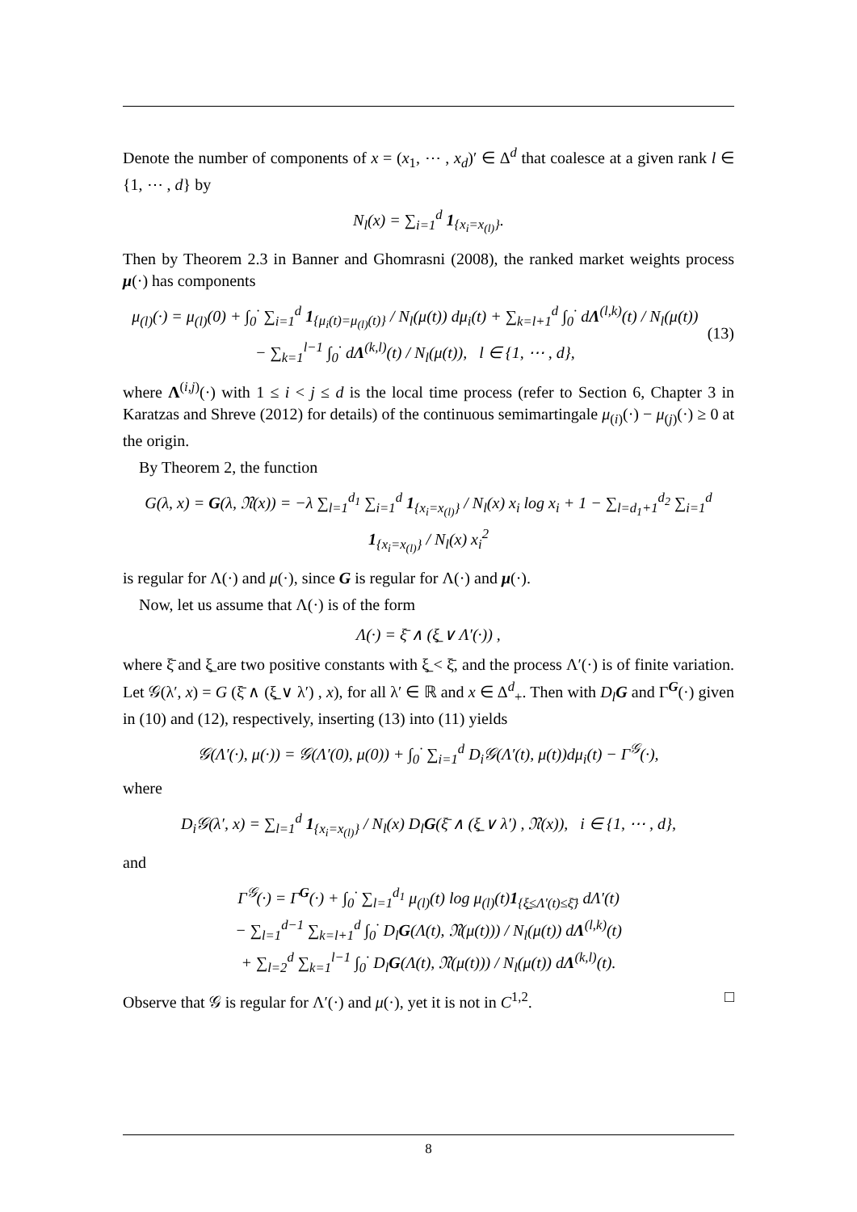Denote the number of components of x = (x<sub>1</sub>, ⋯ , x<sub>d</sub>)′ ∈ Δ<sup>d</sup> that coalesce at a given rank l ∈ {1, ⋯ , d} by
N<sub>l</sub>(x) = ∑<sub>i=1</sub><sup>d</sup> 1<sub>{x<sub>i</sub>=x<sub>(l)</sub>}</sub>.
Then by Theorem 2.3 in Banner and Ghomrasni (2008), the ranked market weights process μ(·) has components
μ<sub>(l)</sub>(·) = μ<sub>(l)</sub>(0) + ∫<sub>0</sub><sup>·</sup> ∑<sub>i=1</sub><sup>d</sup> 1<sub>{μ<sub>i</sub>(t)=μ<sub>(l)</sub>(t)}</sub> / N<sub>l</sub>(μ(t)) dμ<sub>i</sub>(t) + ∑<sub>k=l+1</sub><sup>d</sup> ∫<sub>0</sub><sup>·</sup> dΛ<sup>(l,k)</sup>(t) / N<sub>l</sub>(μ(t))
− ∑<sub>k=1</sub><sup>l−1</sup> ∫<sub>0</sub><sup>·</sup> dΛ<sup>(k,l)</sup>(t) / N<sub>l</sub>(μ(t)), l ∈ {1, ⋯ , d},
(13)
where Λ<sup>(i,j)</sup>(·) with 1 ≤ i < j ≤ d is the local time process (refer to Section 6, Chapter 3 in Karatzas and Shreve (2012) for details) of the continuous semimartingale μ<sub>(i)</sub>(·) − μ<sub>(j)</sub>(·) ≥ 0 at the origin.
By Theorem 2, the function
G(λ, x) = G(λ, 𝔑(x)) = −λ ∑<sub>l=1</sub><sup>d<sub>1</sub></sup> ∑<sub>i=1</sub><sup>d</sup> 1<sub>{x<sub>i</sub>=x<sub>(l)</sub>}</sub> / N<sub>l</sub>(x) x<sub>i</sub> log x<sub>i</sub> + 1 − ∑<sub>l=d<sub>1</sub>+1</sub><sup>d<sub>2</sub></sup> ∑<sub>i=1</sub><sup>d</sup> 1<sub>{x<sub>i</sub>=x<sub>(l)</sub>}</sub> / N<sub>l</sub>(x) x<sub>i</sub><sup>2</sup>
is regular for Λ(·) and μ(·), since G is regular for Λ(·) and μ(·).
Now, let us assume that Λ(·) is of the form
Λ(·) = ξ̄ ∧ (ξ̲ ∨ Λ′(·)) ,
where ξ̄ and ξ̲ are two positive constants with ξ̲ < ξ̄, and the process Λ′(·) is of finite variation. Let 𝒢(λ′, x) = G (ξ̄ ∧ (ξ̲ ∨ λ′) , x), for all λ′ ∈ ℝ and x ∈ Δ<sup>d</sup><sub>+</sub>. Then with D<sub>l</sub> G and Γ<sup>G</sup>(·) given in (10) and (12), respectively, inserting (13) into (11) yields
𝒢(Λ′(·), μ(·)) = 𝒢(Λ′(0), μ(0)) + ∫<sub>0</sub><sup>·</sup> ∑<sub>i=1</sub><sup>d</sup> D<sub>i</sub>𝒢(Λ′(t), μ(t))dμ<sub>i</sub>(t) − Γ<sup>𝒢</sup>(·),
where
D<sub>i</sub>𝒢(λ′, x) = ∑<sub>l=1</sub><sup>d</sup> 1<sub>{x<sub>i</sub>=x<sub>(l)</sub>}</sub> / N<sub>l</sub>(x) D<sub>l</sub>G(ξ̄ ∧ (ξ̲ ∨ λ′) , 𝔑(x)), i ∈ {1, ⋯ , d},
and
Γ<sup>𝒢</sup>(·) = Γ<sup>G</sup>(·) + ∫<sub>0</sub><sup>·</sup> ∑<sub>l=1</sub><sup>d<sub>1</sub></sup> μ<sub>(l)</sub>(t) log μ<sub>(l)</sub>(t)1<sub>{ξ̲≤Λ′(t)≤ξ̄}</sub> dΛ′(t)
− ∑<sub>l=1</sub><sup>d−1</sup> ∑<sub>k=l+1</sub><sup>d</sup> ∫<sub>0</sub><sup>·</sup> D<sub>l</sub>G(Λ(t), 𝔑(μ(t))) / N<sub>l</sub>(μ(t)) dΛ<sup>(l,k)</sup>(t)
+ ∑<sub>l=2</sub><sup>d</sup> ∑<sub>k=1</sub><sup>l−1</sup> ∫<sub>0</sub><sup>·</sup> D<sub>l</sub>G(Λ(t), 𝔑(μ(t))) / N<sub>l</sub>(μ(t)) dΛ<sup>(k,l)</sup>(t).
Observe that 𝒢 is regular for Λ′(·) and μ(·), yet it is not in C<sup>1,2</sup>. □
8